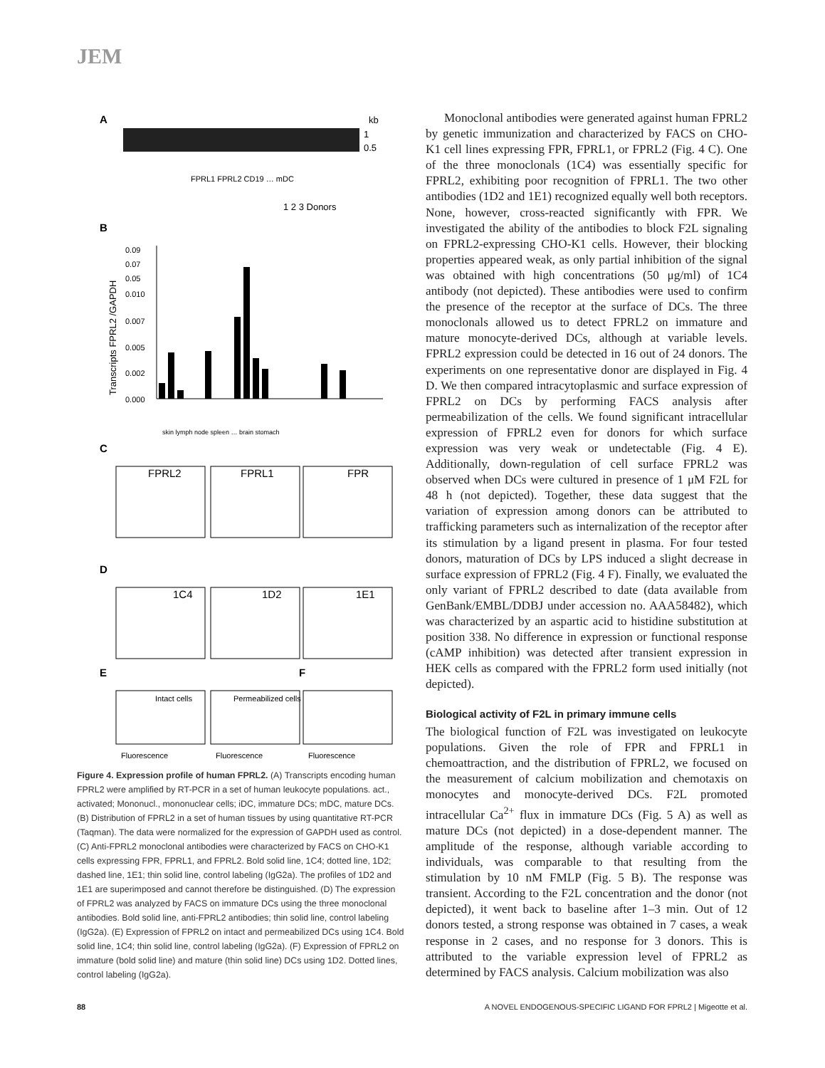JEM
A
kb
1
0.5
FPRL1 FPRL2 CD19 … mDC
1 2 3 Donors
B
Transcripts FPRL2 /GAPDH
0.09
0.07
0.05
0.010
0.007
0.005
0.002
0.000
skin lymph node spleen … brain stomach
C
FPRL2
FPRL1
FPR
D
1C4
1D2
1E1
E
F
Intact cells
Permeabilized cells
Fluorescence
Fluorescence
Fluorescence
Figure 4. Expression profile of human FPRL2. (A) Transcripts encoding human FPRL2 were amplified by RT-PCR in a set of human leukocyte populations. act., activated; Mononucl., mononuclear cells; iDC, immature DCs; mDC, mature DCs. (B) Distribution of FPRL2 in a set of human tissues by using quantitative RT-PCR (Taqman). The data were normalized for the expression of GAPDH used as control. (C) Anti-FPRL2 monoclonal antibodies were characterized by FACS on CHO-K1 cells expressing FPR, FPRL1, and FPRL2. Bold solid line, 1C4; dotted line, 1D2; dashed line, 1E1; thin solid line, control labeling (IgG2a). The profiles of 1D2 and 1E1 are superimposed and cannot therefore be distinguished. (D) The expression of FPRL2 was analyzed by FACS on immature DCs using the three monoclonal antibodies. Bold solid line, anti-FPRL2 antibodies; thin solid line, control labeling (IgG2a). (E) Expression of FPRL2 on intact and permeabilized DCs using 1C4. Bold solid line, 1C4; thin solid line, control labeling (IgG2a). (F) Expression of FPRL2 on immature (bold solid line) and mature (thin solid line) DCs using 1D2. Dotted lines, control labeling (IgG2a).
Monoclonal antibodies were generated against human FPRL2 by genetic immunization and characterized by FACS on CHO-K1 cell lines expressing FPR, FPRL1, or FPRL2 (Fig. 4 C). One of the three monoclonals (1C4) was essentially specific for FPRL2, exhibiting poor recognition of FPRL1. The two other antibodies (1D2 and 1E1) recognized equally well both receptors. None, however, cross-reacted significantly with FPR. We investigated the ability of the antibodies to block F2L signaling on FPRL2-expressing CHO-K1 cells. However, their blocking properties appeared weak, as only partial inhibition of the signal was obtained with high concentrations (50 μg/ml) of 1C4 antibody (not depicted). These antibodies were used to confirm the presence of the receptor at the surface of DCs. The three monoclonals allowed us to detect FPRL2 on immature and mature monocyte-derived DCs, although at variable levels. FPRL2 expression could be detected in 16 out of 24 donors. The experiments on one representative donor are displayed in Fig. 4 D. We then compared intracytoplasmic and surface expression of FPRL2 on DCs by performing FACS analysis after permeabilization of the cells. We found significant intracellular expression of FPRL2 even for donors for which surface expression was very weak or undetectable (Fig. 4 E). Additionally, down-regulation of cell surface FPRL2 was observed when DCs were cultured in presence of 1 μM F2L for 48 h (not depicted). Together, these data suggest that the variation of expression among donors can be attributed to trafficking parameters such as internalization of the receptor after its stimulation by a ligand present in plasma. For four tested donors, maturation of DCs by LPS induced a slight decrease in surface expression of FPRL2 (Fig. 4 F). Finally, we evaluated the only variant of FPRL2 described to date (data available from GenBank/EMBL/DDBJ under accession no. AAA58482), which was characterized by an aspartic acid to histidine substitution at position 338. No difference in expression or functional response (cAMP inhibition) was detected after transient expression in HEK cells as compared with the FPRL2 form used initially (not depicted).
Biological activity of F2L in primary immune cells
The biological function of F2L was investigated on leukocyte populations. Given the role of FPR and FPRL1 in chemoattraction, and the distribution of FPRL2, we focused on the measurement of calcium mobilization and chemotaxis on monocytes and monocyte-derived DCs. F2L promoted intracellular Ca<sup>2+</sup> flux in immature DCs (Fig. 5 A) as well as mature DCs (not depicted) in a dose-dependent manner. The amplitude of the response, although variable according to individuals, was comparable to that resulting from the stimulation by 10 nM FMLP (Fig. 5 B). The response was transient. According to the F2L concentration and the donor (not depicted), it went back to baseline after 1–3 min. Out of 12 donors tested, a strong response was obtained in 7 cases, a weak response in 2 cases, and no response for 3 donors. This is attributed to the variable expression level of FPRL2 as determined by FACS analysis. Calcium mobilization was also
88 A NOVEL ENDOGENOUS-SPECIFIC LIGAND FOR FPRL2 | Migeotte et al.